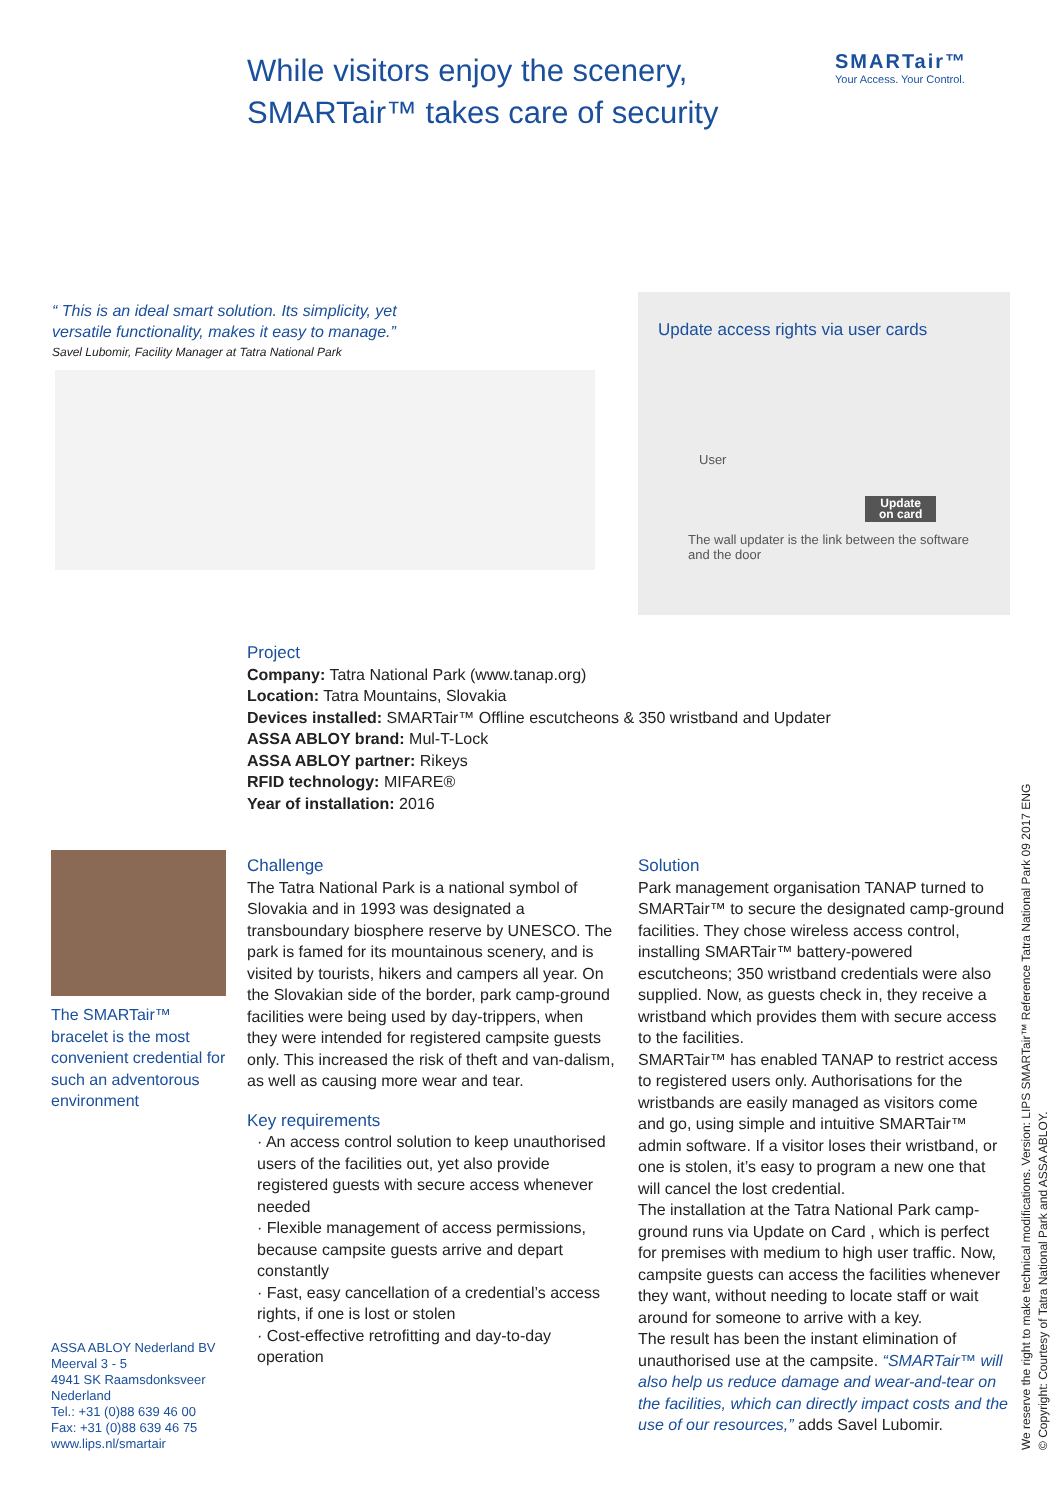While visitors enjoy the scenery,
SMARTair™ takes care of security
SMARTair™
Your Access. Your Control.
“ This is an ideal smart solution. Its simplicity, yet versatile functionality, makes it easy to manage.”
Savel Lubomir, Facility Manager at Tatra National Park
Update access rights via user cards
User
Update
on card
The wall updater is the link between the software and the door
Project
Company: Tatra National Park (www.tanap.org)
Location: Tatra Mountains, Slovakia
Devices installed: SMARTair™ Offline escutcheons & 350 wristband and Updater
ASSA ABLOY brand: Mul-T-Lock
ASSA ABLOY partner: Rikeys
RFID technology: MIFARE®
Year of installation: 2016
The SMARTair™ bracelet is the most convenient credential for such an adventorous environment
ASSA ABLOY Nederland BV
Meerval 3 - 5
4941 SK Raamsdonksveer
Nederland
Tel.: +31 (0)88 639 46 00
Fax: +31 (0)88 639 46 75
www.lips.nl/smartair
Challenge
The Tatra National Park is a national symbol of Slovakia and in 1993 was designated a transboundary biosphere reserve by UNESCO. The park is famed for its mountainous scenery, and is visited by tourists, hikers and campers all year. On the Slovakian side of the border, park camp-ground facilities were being used by day-trippers, when they were intended for registered campsite guests only. This increased the risk of theft and van-dalism, as well as causing more wear and tear.
Key requirements
· An access control solution to keep unauthorised users of the facilities out, yet also provide registered guests with secure access whenever needed
· Flexible management of access permissions, because campsite guests arrive and depart constantly
· Fast, easy cancellation of a credential’s access rights, if one is lost or stolen
· Cost-effective retrofitting and day-to-day operation
Solution
Park management organisation TANAP turned to SMARTair™ to secure the designated camp-ground facilities. They chose wireless access control, installing SMARTair™ battery-powered escutcheons; 350 wristband credentials were also supplied. Now, as guests check in, they receive a wristband which provides them with secure access to the facilities.
SMARTair™ has enabled TANAP to restrict access to registered users only. Authorisations for the wristbands are easily managed as visitors come and go, using simple and intuitive SMARTair™ admin software. If a visitor loses their wristband, or one is stolen, it’s easy to program a new one that will cancel the lost credential.
The installation at the Tatra National Park camp-ground runs via Update on Card , which is perfect for premises with medium to high user traffic. Now, campsite guests can access the facilities whenever they want, without needing to locate staff or wait around for someone to arrive with a key.
The result has been the instant elimination of unauthorised use at the campsite. “SMARTair™ will also help us reduce damage and wear-and-tear on the facilities, which can directly impact costs and the use of our resources,” adds Savel Lubomir.
We reserve the right to make technical modifications. Version: LIPS SMARTair™ Reference Tatra National Park 09 2017 ENG
© Copyright: Courtesy of Tatra National Park and ASSA ABLOY.